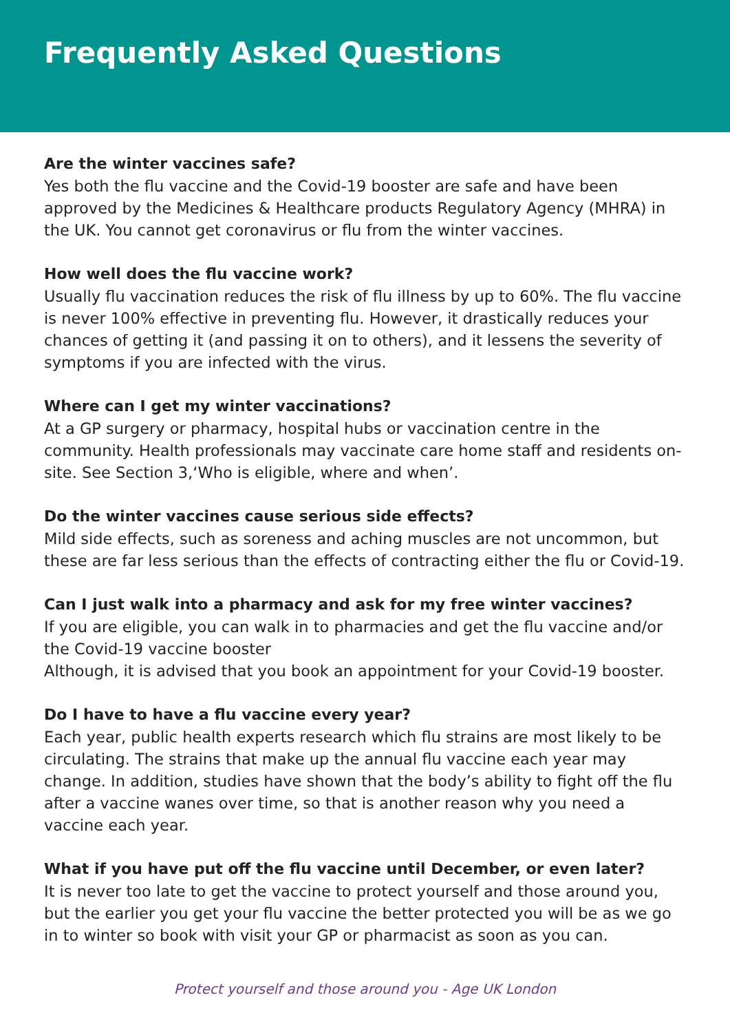Frequently Asked Questions
Are the winter vaccines safe?
Yes both the flu vaccine and the Covid-19 booster are safe and have been approved by the Medicines & Healthcare products Regulatory Agency (MHRA) in the UK. You cannot get coronavirus or flu from the winter vaccines.
How well does the flu vaccine work?
Usually flu vaccination reduces the risk of flu illness by up to 60%. The flu vaccine is never 100% effective in preventing flu. However, it drastically reduces your chances of getting it (and passing it on to others), and it lessens the severity of symptoms if you are infected with the virus.
Where can I get my winter vaccinations?
At a GP surgery or pharmacy, hospital hubs or vaccination centre in the community. Health professionals may vaccinate care home staff and residents on-site. See Section 3,‘Who is eligible, where and when’.
Do the winter vaccines cause serious side effects?
Mild side effects, such as soreness and aching muscles are not uncommon, but these are far less serious than the effects of contracting either the flu or Covid-19.
Can I just walk into a pharmacy and ask for my free winter vaccines?
If you are eligible, you can walk in to pharmacies and get the flu vaccine and/or the Covid-19 vaccine booster
Although, it is advised that you book an appointment for your Covid-19 booster.
Do I have to have a flu vaccine every year?
Each year, public health experts research which flu strains are most likely to be circulating. The strains that make up the annual flu vaccine each year may change. In addition, studies have shown that the body’s ability to fight off the flu after a vaccine wanes over time, so that is another reason why you need a vaccine each year.
What if you have put off the flu vaccine until December, or even later?
It is never too late to get the vaccine to protect yourself and those around you, but the earlier you get your flu vaccine the better protected you will be as we go in to winter so book with visit your GP or pharmacist as soon as you can.
Protect yourself and those around you - Age UK London